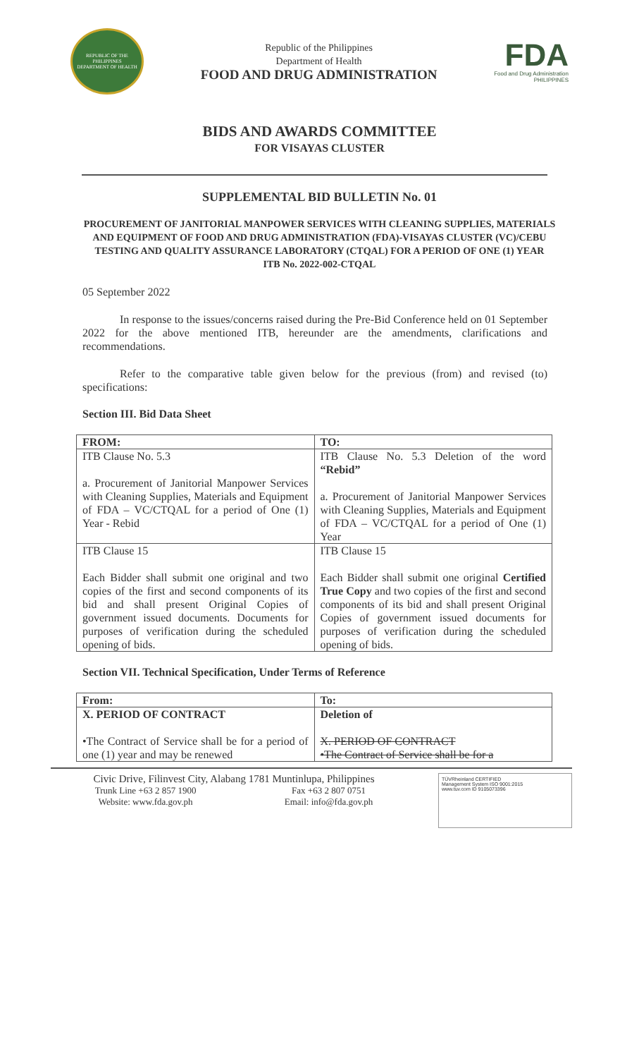REPUBLIC OF THE PHILIPPINES
DEPARTMENT OF HEALTH
Republic of the Philippines
Department of Health
FOOD AND DRUG ADMINISTRATION
FDA
Food and Drug Administration
PHILIPPINES
BIDS AND AWARDS COMMITTEE
FOR VISAYAS CLUSTER
SUPPLEMENTAL BID BULLETIN No. 01
PROCUREMENT OF JANITORIAL MANPOWER SERVICES WITH CLEANING SUPPLIES, MATERIALS AND EQUIPMENT OF FOOD AND DRUG ADMINISTRATION (FDA)-VISAYAS CLUSTER (VC)/CEBU TESTING AND QUALITY ASSURANCE LABORATORY (CTQAL) FOR A PERIOD OF ONE (1) YEAR
ITB No. 2022-002-CTQAL
05 September 2022
In response to the issues/concerns raised during the Pre-Bid Conference held on 01 September 2022 for the above mentioned ITB, hereunder are the amendments, clarifications and recommendations.
Refer to the comparative table given below for the previous (from) and revised (to) specifications:
Section III. Bid Data Sheet
| FROM: | TO: |
| --- | --- |
| ITB Clause No. 5.3 a. Procurement of Janitorial Manpower Services with Cleaning Supplies, Materials and Equipment of FDA – VC/CTQAL for a period of One (1) Year - Rebid | ITB Clause No. 5.3 Deletion of the word “Rebid” a. Procurement of Janitorial Manpower Services with Cleaning Supplies, Materials and Equipment of FDA – VC/CTQAL for a period of One (1) Year |
| ITB Clause 15 Each Bidder shall submit one original and two copies of the first and second components of its bid and shall present Original Copies of government issued documents. Documents for purposes of verification during the scheduled opening of bids. | ITB Clause 15 Each Bidder shall submit one original Certified True Copy and two copies of the first and second components of its bid and shall present Original Copies of government issued documents for purposes of verification during the scheduled opening of bids. |
Section VII. Technical Specification, Under Terms of Reference
| From: | To: |
| --- | --- |
| X. PERIOD OF CONTRACT •The Contract of Service shall be for a period of one (1) year and may be renewed | Deletion of X. PERIOD OF CONTRACT •The Contract of Service shall be for a |
Civic Drive, Filinvest City, Alabang 1781 Muntinlupa, Philippines
Trunk Line +63 2 857 1900
Website: www.fda.gov.ph Fax +63 2 807 0751
Email: info@fda.gov.ph
TÜVRheinland CERTIFIED
Management System ISO 9001:2015
www.tuv.com ID 9105073396